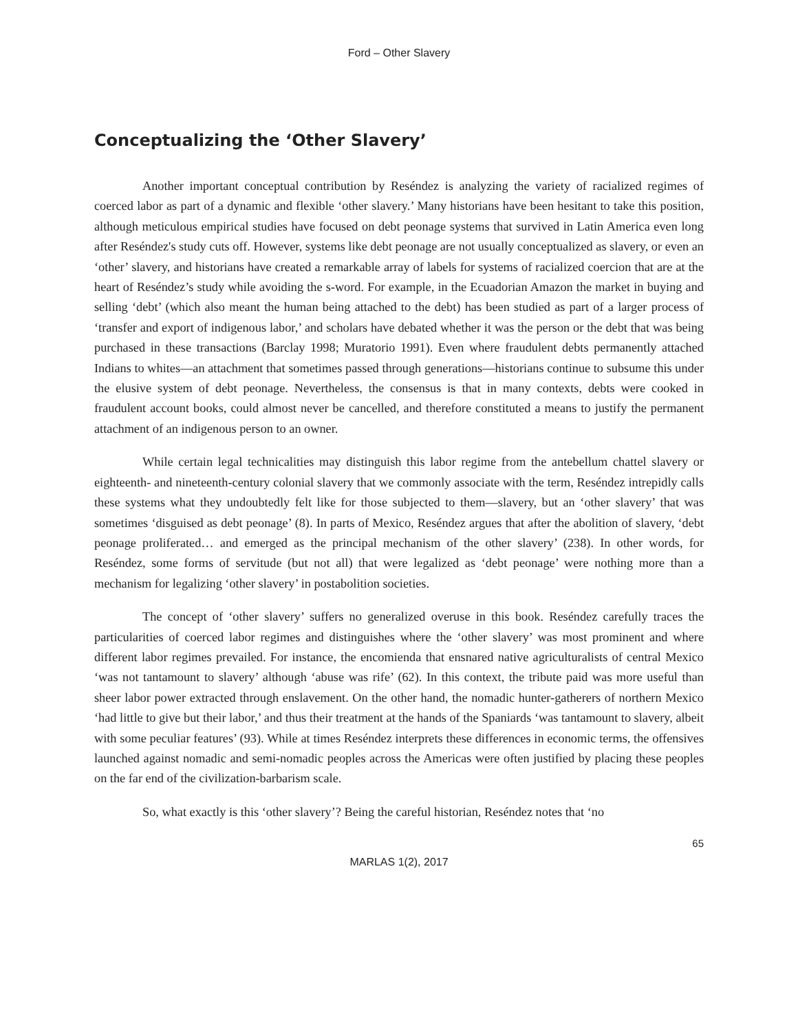Ford – Other Slavery
Conceptualizing the ‘Other Slavery’
Another important conceptual contribution by Reséndez is analyzing the variety of racialized regimes of coerced labor as part of a dynamic and flexible ‘other slavery.’ Many historians have been hesitant to take this position, although meticulous empirical studies have focused on debt peonage systems that survived in Latin America even long after Reséndez's study cuts off. However, systems like debt peonage are not usually conceptualized as slavery, or even an ‘other’ slavery, and historians have created a remarkable array of labels for systems of racialized coercion that are at the heart of Reséndez’s study while avoiding the s-word. For example, in the Ecuadorian Amazon the market in buying and selling ‘debt’ (which also meant the human being attached to the debt) has been studied as part of a larger process of ‘transfer and export of indigenous labor,’ and scholars have debated whether it was the person or the debt that was being purchased in these transactions (Barclay 1998; Muratorio 1991). Even where fraudulent debts permanently attached Indians to whites—an attachment that sometimes passed through generations—historians continue to subsume this under the elusive system of debt peonage. Nevertheless, the consensus is that in many contexts, debts were cooked in fraudulent account books, could almost never be cancelled, and therefore constituted a means to justify the permanent attachment of an indigenous person to an owner.
While certain legal technicalities may distinguish this labor regime from the antebellum chattel slavery or eighteenth- and nineteenth-century colonial slavery that we commonly associate with the term, Reséndez intrepidly calls these systems what they undoubtedly felt like for those subjected to them—slavery, but an ‘other slavery’ that was sometimes ‘disguised as debt peonage’ (8). In parts of Mexico, Reséndez argues that after the abolition of slavery, ‘debt peonage proliferated… and emerged as the principal mechanism of the other slavery’ (238). In other words, for Reséndez, some forms of servitude (but not all) that were legalized as ‘debt peonage’ were nothing more than a mechanism for legalizing ‘other slavery’ in postabolition societies.
The concept of ‘other slavery’ suffers no generalized overuse in this book. Reséndez carefully traces the particularities of coerced labor regimes and distinguishes where the ‘other slavery’ was most prominent and where different labor regimes prevailed. For instance, the encomienda that ensnared native agriculturalists of central Mexico ‘was not tantamount to slavery’ although ‘abuse was rife’ (62). In this context, the tribute paid was more useful than sheer labor power extracted through enslavement. On the other hand, the nomadic hunter-gatherers of northern Mexico ‘had little to give but their labor,’ and thus their treatment at the hands of the Spaniards ‘was tantamount to slavery, albeit with some peculiar features’ (93). While at times Reséndez interprets these differences in economic terms, the offensives launched against nomadic and semi-nomadic peoples across the Americas were often justified by placing these peoples on the far end of the civilization-barbarism scale.
So, what exactly is this ‘other slavery’? Being the careful historian, Reséndez notes that ‘no
65
MARLAS 1(2), 2017